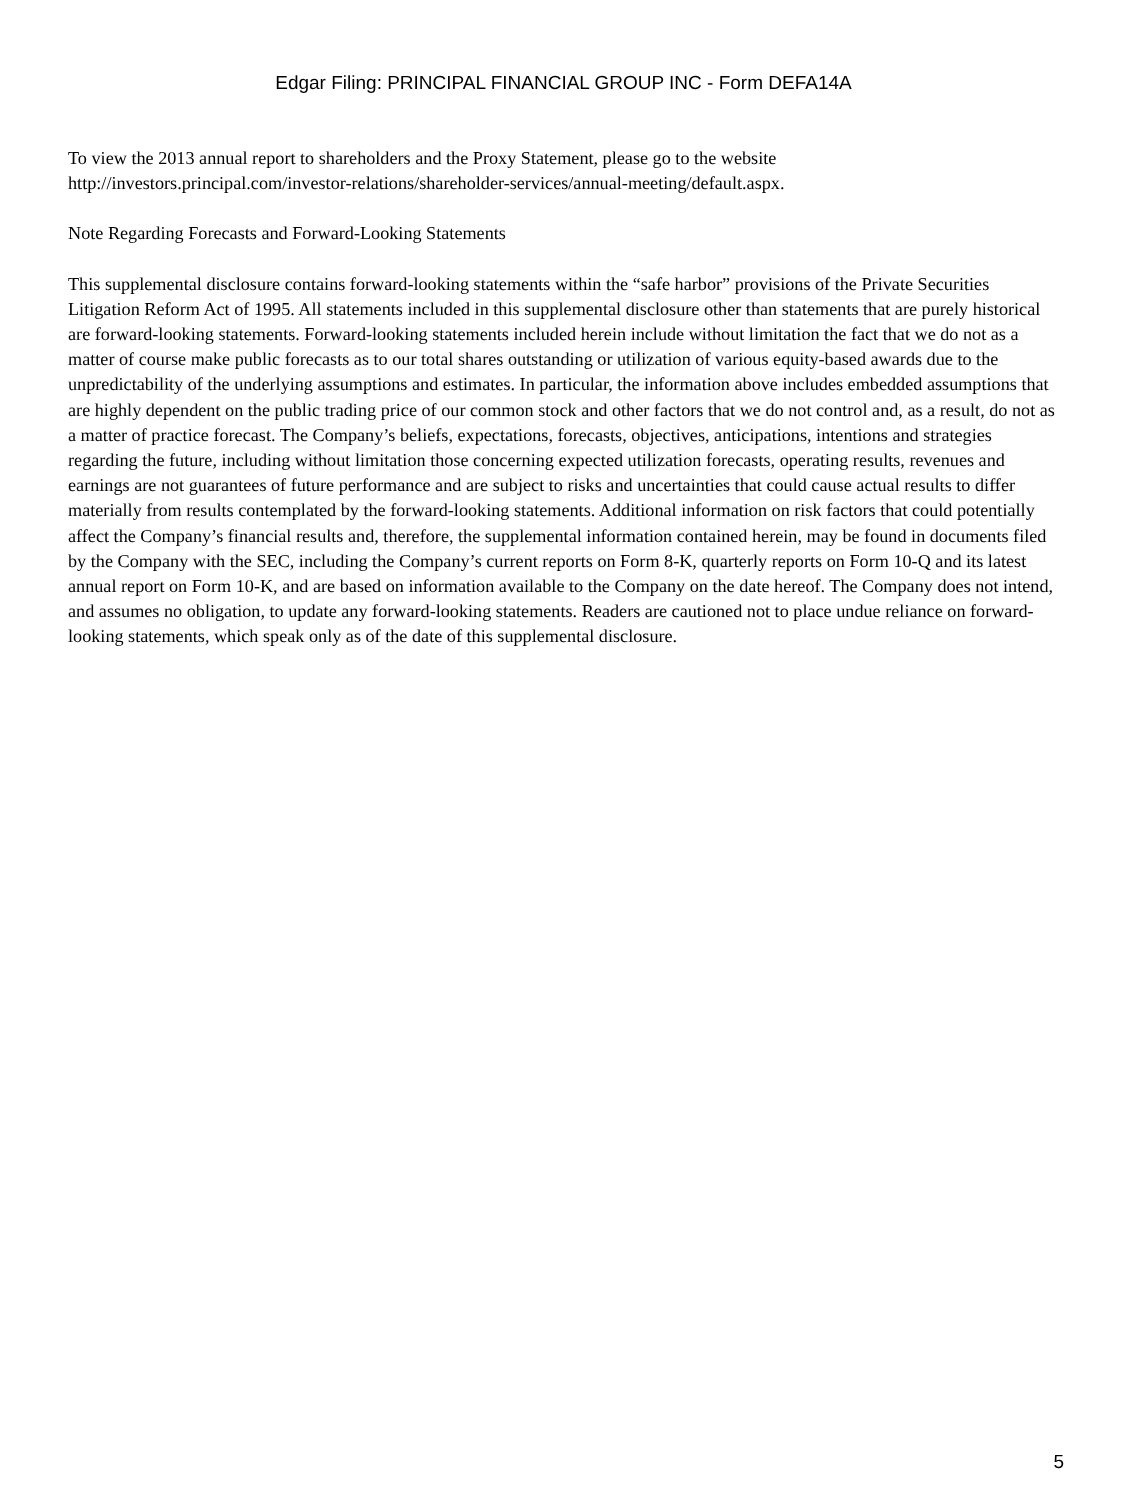Edgar Filing: PRINCIPAL FINANCIAL GROUP INC - Form DEFA14A
To view the 2013 annual report to shareholders and the Proxy Statement, please go to the website
http://investors.principal.com/investor-relations/shareholder-services/annual-meeting/default.aspx.
Note Regarding Forecasts and Forward-Looking Statements
This supplemental disclosure contains forward-looking statements within the “safe harbor” provisions of the Private Securities Litigation Reform Act of 1995. All statements included in this supplemental disclosure other than statements that are purely historical are forward-looking statements. Forward-looking statements included herein include without limitation the fact that we do not as a matter of course make public forecasts as to our total shares outstanding or utilization of various equity-based awards due to the unpredictability of the underlying assumptions and estimates. In particular, the information above includes embedded assumptions that are highly dependent on the public trading price of our common stock and other factors that we do not control and, as a result, do not as a matter of practice forecast. The Company’s beliefs, expectations, forecasts, objectives, anticipations, intentions and strategies regarding the future, including without limitation those concerning expected utilization forecasts, operating results, revenues and earnings are not guarantees of future performance and are subject to risks and uncertainties that could cause actual results to differ materially from results contemplated by the forward-looking statements. Additional information on risk factors that could potentially affect the Company’s financial results and, therefore, the supplemental information contained herein, may be found in documents filed by the Company with the SEC, including the Company’s current reports on Form 8-K, quarterly reports on Form 10-Q and its latest annual report on Form 10-K, and are based on information available to the Company on the date hereof. The Company does not intend, and assumes no obligation, to update any forward-looking statements. Readers are cautioned not to place undue reliance on forward-looking statements, which speak only as of the date of this supplemental disclosure.
5